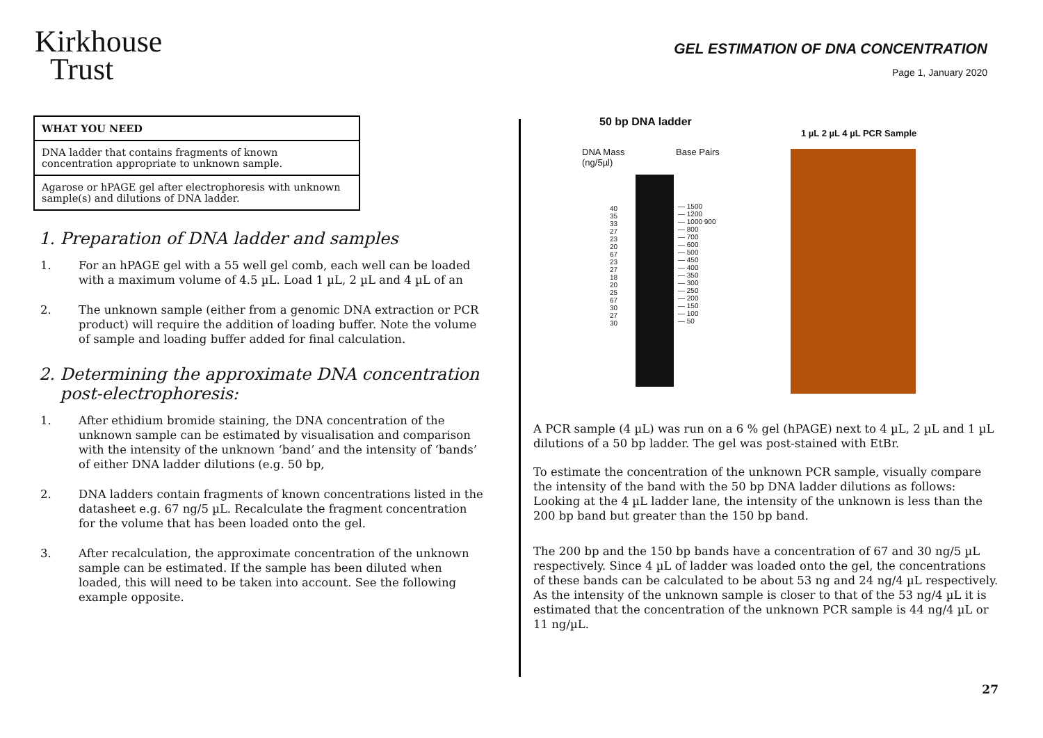Kirkhouse
Trust
GEL ESTIMATION OF DNA CONCENTRATION
Page 1, January 2020
| WHAT YOU NEED |
| --- |
| DNA ladder that contains fragments of known concentration appropriate to unknown sample. |
| Agarose or hPAGE gel after electrophoresis with unknown sample(s) and dilutions of DNA ladder. |
1. Preparation of DNA ladder and samples
1. For an hPAGE gel with a 55 well gel comb, each well can be loaded with a maximum volume of 4.5 µL. Load 1 µL, 2 µL and 4 µL of an
2. The unknown sample (either from a genomic DNA extraction or PCR product) will require the addition of loading buffer. Note the volume of sample and loading buffer added for final calculation.
2. Determining the approximate DNA concentration
post-electrophoresis:
1. After ethidium bromide staining, the DNA concentration of the unknown sample can be estimated by visualisation and comparison with the intensity of the unknown ‘band’ and the intensity of ‘bands’ of either DNA ladder dilutions (e.g. 50 bp,
2. DNA ladders contain fragments of known concentrations listed in the datasheet e.g. 67 ng/5 µL. Recalculate the fragment concentration for the volume that has been loaded onto the gel.
3. After recalculation, the approximate concentration of the unknown sample can be estimated. If the sample has been diluted when loaded, this will need to be taken into account. See the following example opposite.
50 bp DNA ladder
1 µL 2 µL 4 µL PCR Sample
DNA Mass
(ng/5µl)
Base Pairs
40
35
33
27
23
20
67
23
27
18
20
25
67
30
27
30
— 1500
— 1200
— 1000 900
— 800
— 700
— 600
— 500
— 450
— 400
— 350
— 300
— 250
— 200
— 150
— 100
— 50
A PCR sample (4 µL) was run on a 6 % gel (hPAGE) next to 4 µL, 2 µL and 1 µL dilutions of a 50 bp ladder. The gel was post-stained with EtBr.
To estimate the concentration of the unknown PCR sample, visually compare the intensity of the band with the 50 bp DNA ladder dilutions as follows: Looking at the 4 µL ladder lane, the intensity of the unknown is less than the 200 bp band but greater than the 150 bp band.
The 200 bp and the 150 bp bands have a concentration of 67 and 30 ng/5 µL respectively. Since 4 µL of ladder was loaded onto the gel, the concentrations of these bands can be calculated to be about 53 ng and 24 ng/4 µL respectively. As the intensity of the unknown sample is closer to that of the 53 ng/4 µL it is estimated that the concentration of the unknown PCR sample is 44 ng/4 µL or 11 ng/µL.
27